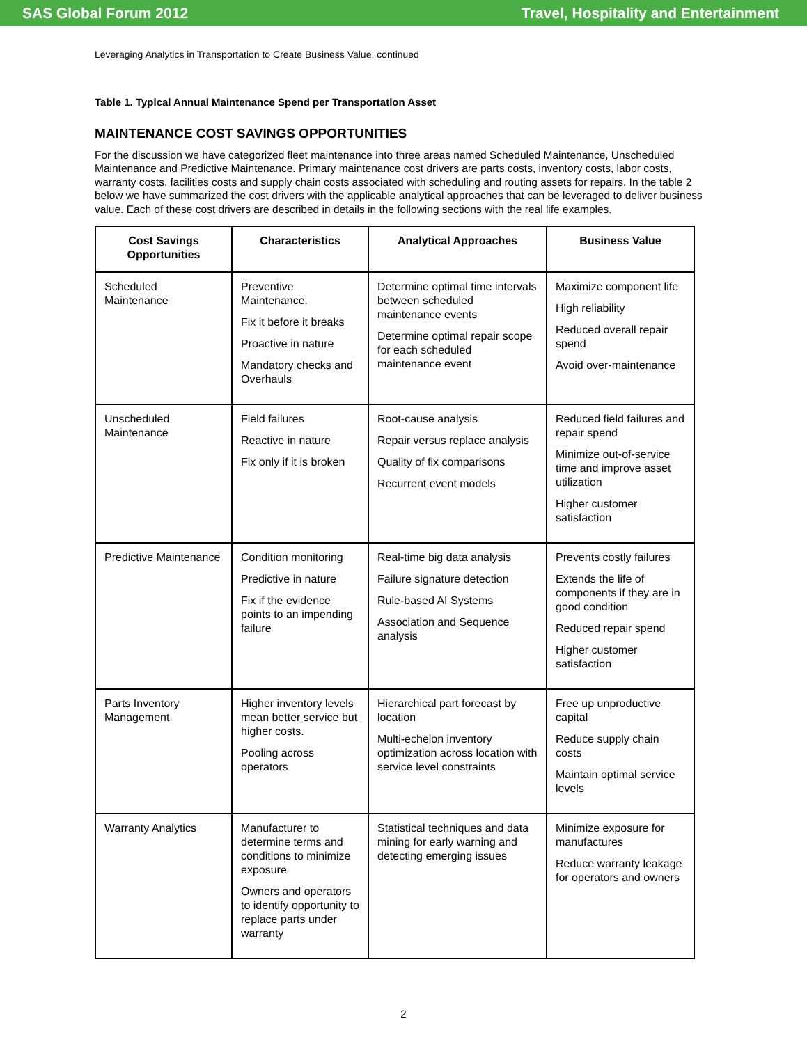SAS Global Forum 2012 Travel, Hospitality and Entertainment
Leveraging Analytics in Transportation to Create Business Value, continued
Table 1. Typical Annual Maintenance Spend per Transportation Asset
MAINTENANCE COST SAVINGS OPPORTUNITIES
For the discussion we have categorized fleet maintenance into three areas named Scheduled Maintenance, Unscheduled Maintenance and Predictive Maintenance. Primary maintenance cost drivers are parts costs, inventory costs, labor costs, warranty costs, facilities costs and supply chain costs associated with scheduling and routing assets for repairs. In the table 2 below we have summarized the cost drivers with the applicable analytical approaches that can be leveraged to deliver business value. Each of these cost drivers are described in details in the following sections with the real life examples.
| Cost Savings Opportunities | Characteristics | Analytical Approaches | Business Value |
| --- | --- | --- | --- |
| Scheduled Maintenance | Preventive Maintenance. Fix it before it breaks Proactive in nature Mandatory checks and Overhauls | Determine optimal time intervals between scheduled maintenance events Determine optimal repair scope for each scheduled maintenance event | Maximize component life High reliability Reduced overall repair spend Avoid over-maintenance |
| Unscheduled Maintenance | Field failures Reactive in nature Fix only if it is broken | Root-cause analysis Repair versus replace analysis Quality of fix comparisons Recurrent event models | Reduced field failures and repair spend Minimize out-of-service time and improve asset utilization Higher customer satisfaction |
| Predictive Maintenance | Condition monitoring Predictive in nature Fix if the evidence points to an impending failure | Real-time big data analysis Failure signature detection Rule-based AI Systems Association and Sequence analysis | Prevents costly failures Extends the life of components if they are in good condition Reduced repair spend Higher customer satisfaction |
| Parts Inventory Management | Higher inventory levels mean better service but higher costs. Pooling across operators | Hierarchical part forecast by location Multi-echelon inventory optimization across location with service level constraints | Free up unproductive capital Reduce supply chain costs Maintain optimal service levels |
| Warranty Analytics | Manufacturer to determine terms and conditions to minimize exposure Owners and operators to identify opportunity to replace parts under warranty | Statistical techniques and data mining for early warning and detecting emerging issues | Minimize exposure for manufactures Reduce warranty leakage for operators and owners |
2